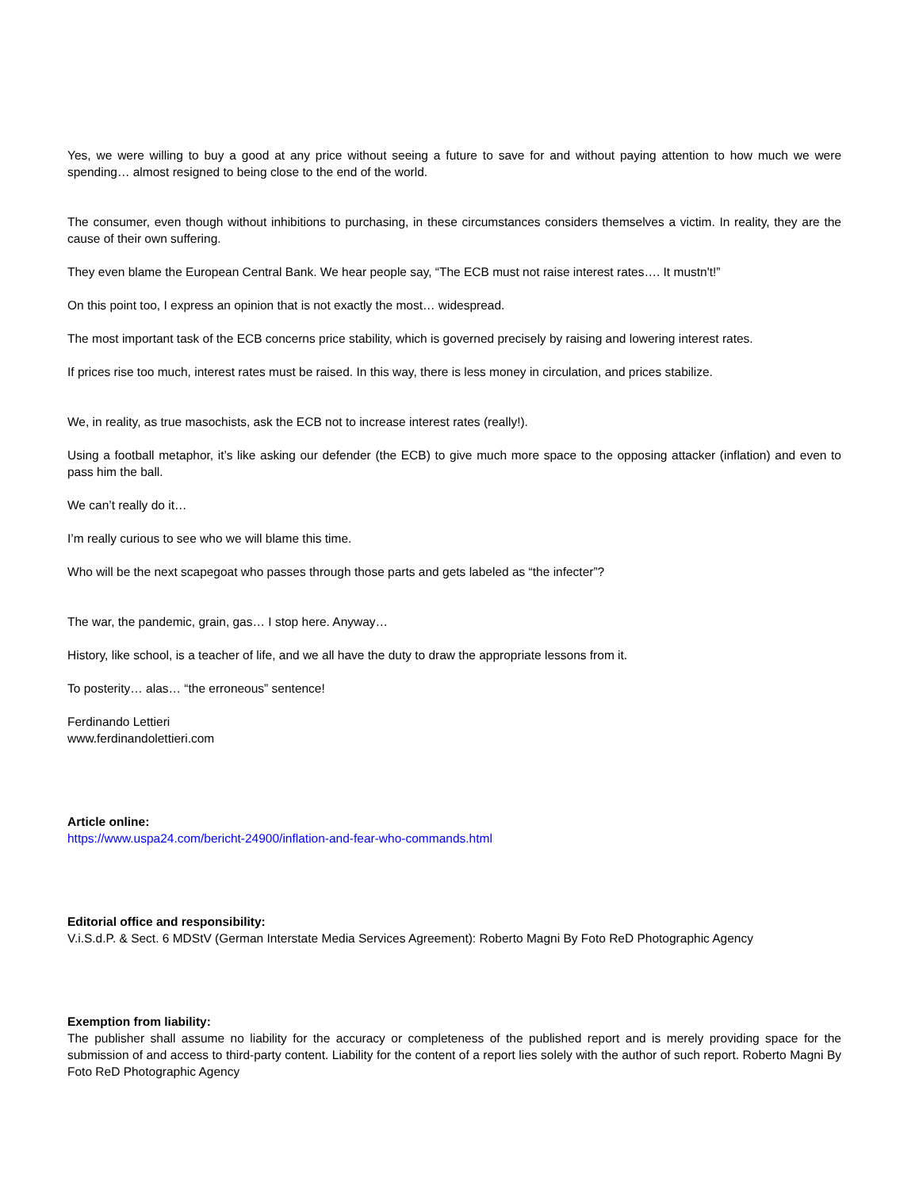Yes, we were willing to buy a good at any price without seeing a future to save for and without paying attention to how much we were spending… almost resigned to being close to the end of the world.
The consumer, even though without inhibitions to purchasing, in these circumstances considers themselves a victim. In reality, they are the cause of their own suffering.
They even blame the European Central Bank. We hear people say, “The ECB must not raise interest rates…. It mustn't!”
On this point too, I express an opinion that is not exactly the most… widespread.
The most important task of the ECB concerns price stability, which is governed precisely by raising and lowering interest rates.
If prices rise too much, interest rates must be raised. In this way, there is less money in circulation, and prices stabilize.
We, in reality, as true masochists, ask the ECB not to increase interest rates (really!).
Using a football metaphor, it’s like asking our defender (the ECB) to give much more space to the opposing attacker (inflation) and even to pass him the ball.
We can’t really do it…
I’m really curious to see who we will blame this time.
Who will be the next scapegoat who passes through those parts and gets labeled as “the infecter”?
The war, the pandemic, grain, gas… I stop here. Anyway…
History, like school, is a teacher of life, and we all have the duty to draw the appropriate lessons from it.
To posterity… alas… “the erroneous” sentence!
Ferdinando Lettieri
www.ferdinandolettieri.com
Article online:
https://www.uspa24.com/bericht-24900/inflation-and-fear-who-commands.html
Editorial office and responsibility:
V.i.S.d.P. & Sect. 6 MDStV (German Interstate Media Services Agreement): Roberto Magni By Foto ReD Photographic Agency
Exemption from liability:
The publisher shall assume no liability for the accuracy or completeness of the published report and is merely providing space for the submission of and access to third-party content. Liability for the content of a report lies solely with the author of such report. Roberto Magni By Foto ReD Photographic Agency